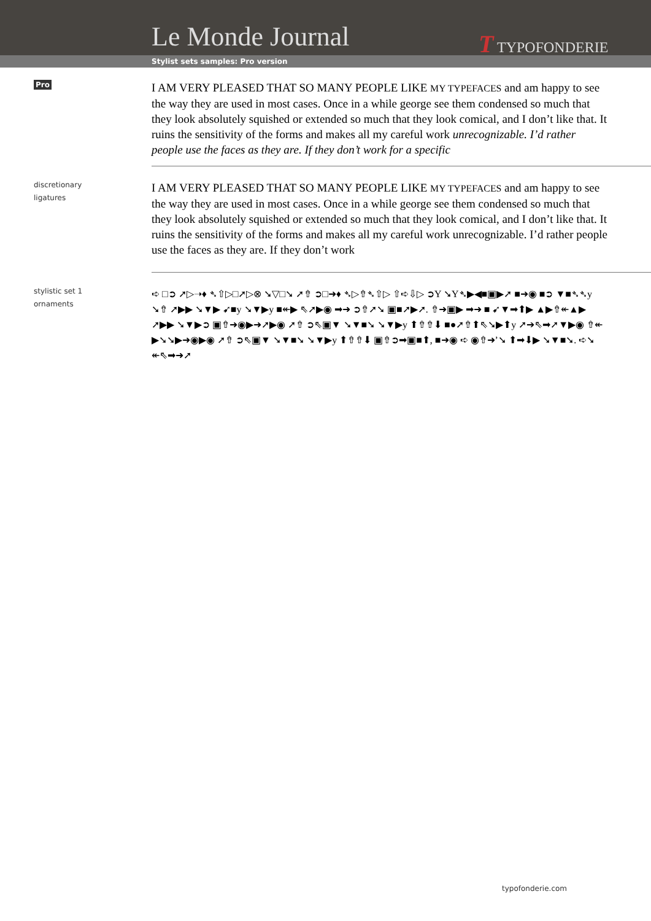Le Monde Journal T TYPOFONDERIE
Stylist sets samples: Pro version
Pro
I AM VERY PLEASED THAT SO MANY PEOPLE LIKE MY TYPEFACES and am happy to see the way they are used in most cases. Once in a while george see them condensed so much that they look absolutely squished or extended so much that they look comical, and I don’t like that. It ruins the sensitivity of the forms and makes all my careful work unrecognizable. I’d rather people use the faces as they are. If they don’t work for a specific
discretionary
ligatures
I AM VERY PLEASED THAT SO MANY PEOPLE LIKE MY TYPEFACES and am happy to see the way they are used in most cases. Once in a while george see them condensed so much that they look absolutely squished or extended so much that they look comical, and I don’t like that. It ruins the sensitivity of the forms and makes all my careful work unrecognizable. I’d rather people use the faces as they are. If they don’t work
stylistic set 1
ornaments
➪ □➲ ➚▷➝♦ ➴⇧▷□➚▷⊗ ➘▽□➘ ➚⇮ ➲□➜♦ ➴▷⇮➴⇧▷ ⇧➪⇩▷ ➲Y ➘Y➴▶◀■▣▶➚ ■➜◉ ■➲ ▼■➴➴y ➘⇮ ➚▶▶ ➘▼▶ ➹■y ➘▼▶y ■↞▶ ⇖➚▶◉ ➡➜ ➲⇮➚➘ ▣■➚▶➚. ⇮➜▣▶ ➡➜ ■ ➹▼➡⬆▶ ▲▶⇮↞▲▶ ➚▶▶ ➘▼▶➲ ▣⇮➜◉▶➜➚▶◉ ➚⇮ ➲⇖▣▼ ➘▼■➘ ➘▼▶y ⬆⇮⇮⬇ ■●➚⇮⬆⇖➘▶⬆y ➚➔⇖➡➚▼▶◉ ⇮↞ ▶➘➘▶➜◉▶◉ ➚⇮ ➲⇖▣▼ ➘▼■➘ ➘▼▶y ⬆⇮⇮⬇ ▣⇮➲➡▣■⬆, ■➜◉ ➪ ◉⇮➜’➘ ⬆➡⬇▶ ➘▼■➘. ➪➘ ↞⇖➡➜➚
typofonderie.com